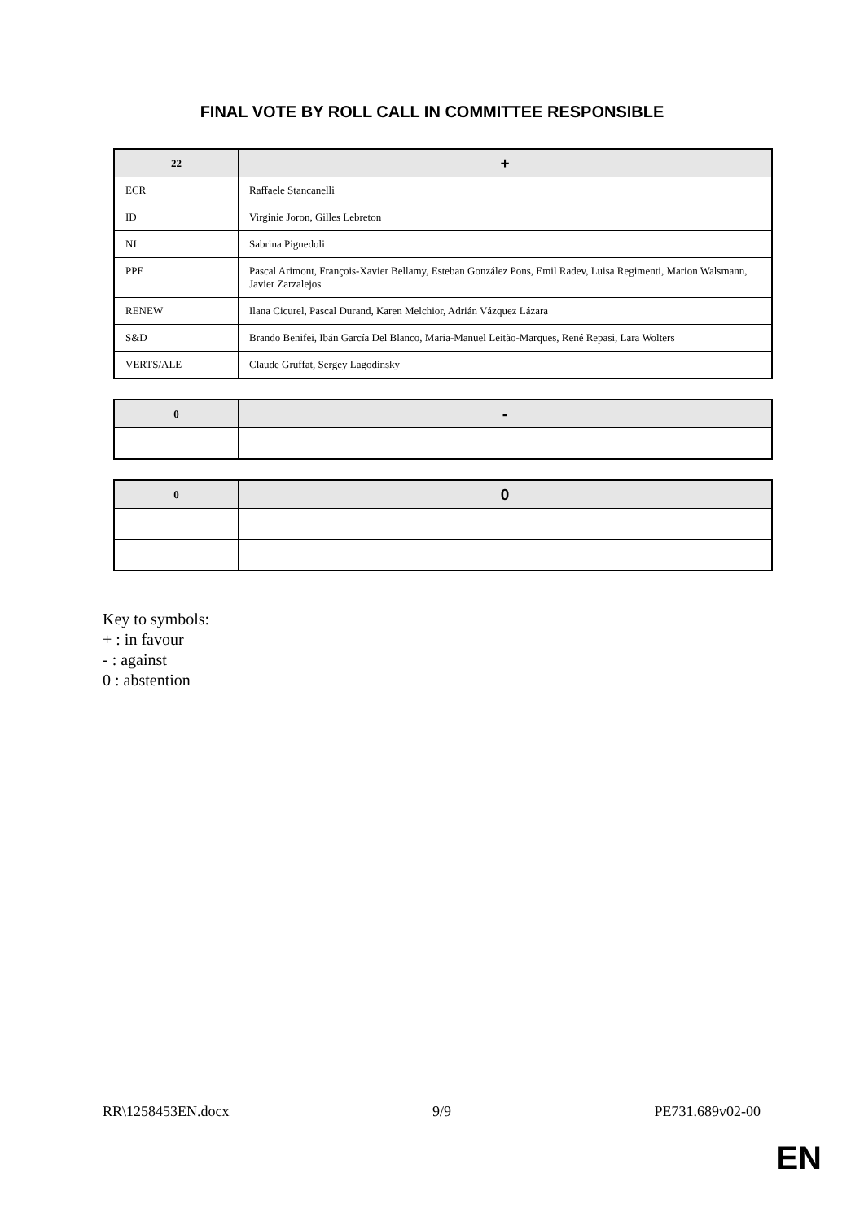FINAL VOTE BY ROLL CALL IN COMMITTEE RESPONSIBLE
| 22 | + |
| --- | --- |
| ECR | Raffaele Stancanelli |
| ID | Virginie Joron, Gilles Lebreton |
| NI | Sabrina Pignedoli |
| PPE | Pascal Arimont, François-Xavier Bellamy, Esteban González Pons, Emil Radev, Luisa Regimenti, Marion Walsmann, Javier Zarzalejos |
| RENEW | Ilana Cicurel, Pascal Durand, Karen Melchior, Adrián Vázquez Lázara |
| S&D | Brando Benifei, Ibán García Del Blanco, Maria-Manuel Leitão-Marques, René Repasi, Lara Wolters |
| VERTS/ALE | Claude Gruffat, Sergey Lagodinsky |
| 0 | - |
| --- | --- |
| 0 | 0 |
| --- | --- |
Key to symbols:
+ : in favour
- : against
0 : abstention
RR\1258453EN.docx 9/9 PE731.689v02-00
EN